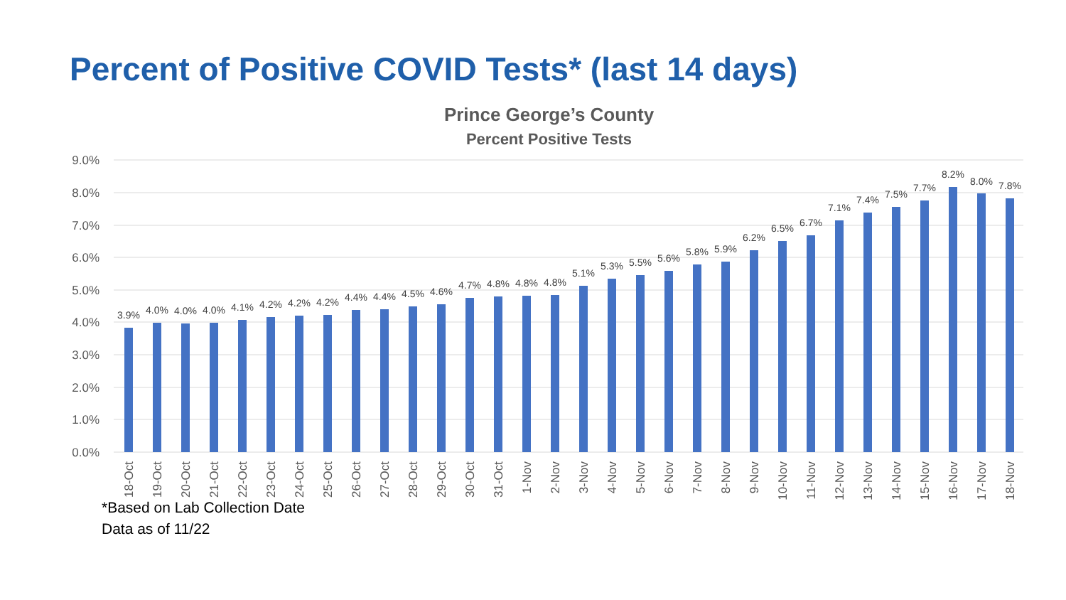Percent of Positive COVID Tests* (last 14 days)
Prince George’s County
Percent Positive Tests
9.0%
8.0%
7.0%
6.0%
5.0%
4.0%
3.0%
2.0%
1.0%
0.0%
3.9%
4.0%
4.0%
4.0%
4.1%
4.2%
4.2%
4.2%
4.4%
4.4%
4.5%
4.6%
4.7%
4.8%
4.8%
4.8%
5.1%
5.3%
5.5%
5.6%
5.8%
5.9%
6.2%
6.5%
6.7%
7.1%
7.4%
7.5%
7.7%
8.2%
8.0%
7.8%
18-Oct
19-Oct
20-Oct
21-Oct
22-Oct
23-Oct
24-Oct
25-Oct
26-Oct
27-Oct
28-Oct
29-Oct
30-Oct
31-Oct
1-Nov
2-Nov
3-Nov
4-Nov
5-Nov
6-Nov
7-Nov
8-Nov
9-Nov
10-Nov
11-Nov
12-Nov
13-Nov
14-Nov
15-Nov
16-Nov
17-Nov
18-Nov
*Based on Lab Collection Date
Data as of 11/22